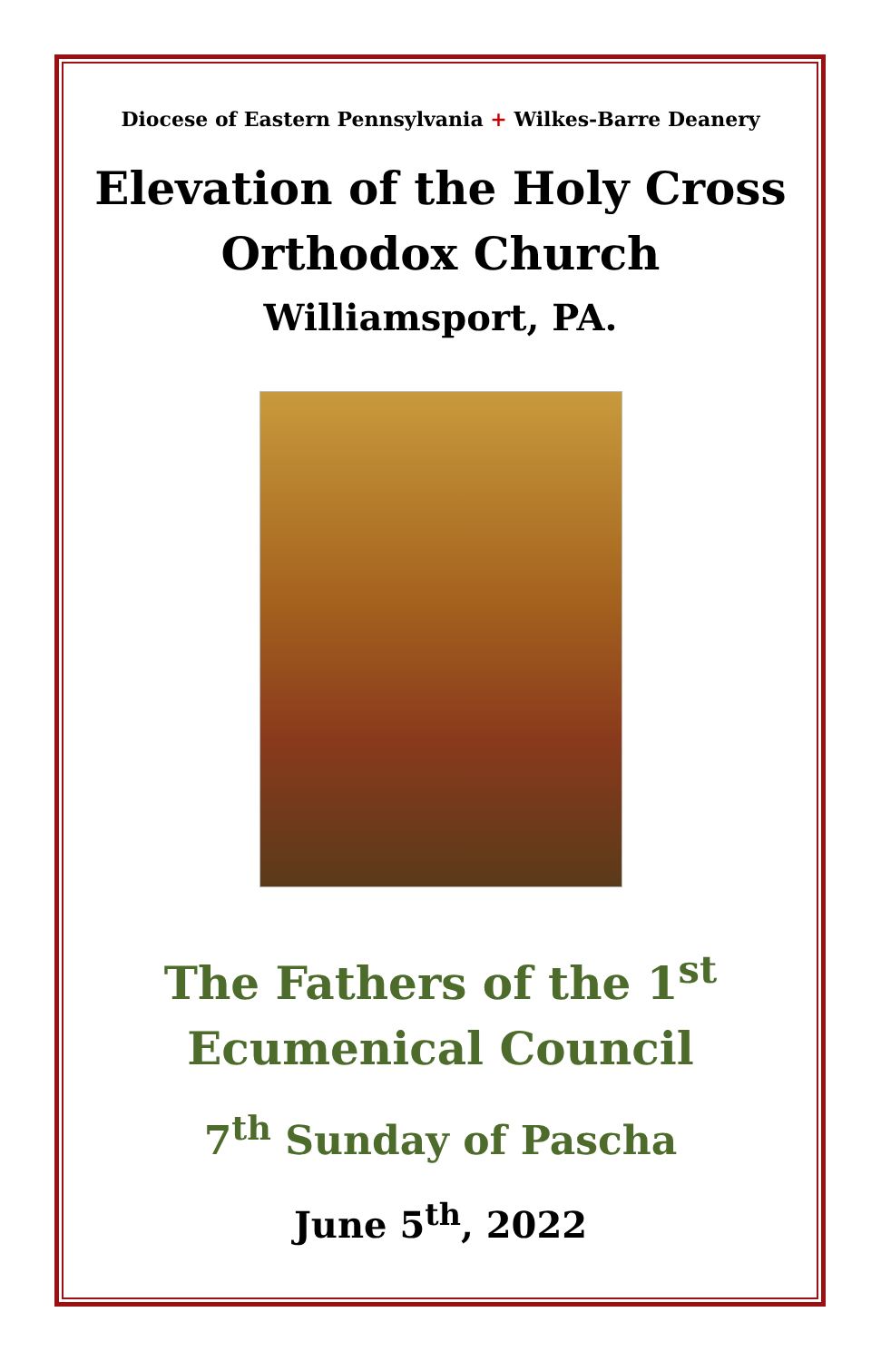Diocese of Eastern Pennsylvania + Wilkes-Barre Deanery
Elevation of the Holy Cross
Orthodox Church
Williamsport, PA.
The Fathers of the 1<sup>st</sup>
Ecumenical Council
7<sup>th</sup> Sunday of Pascha
June 5<sup>th</sup>, 2022